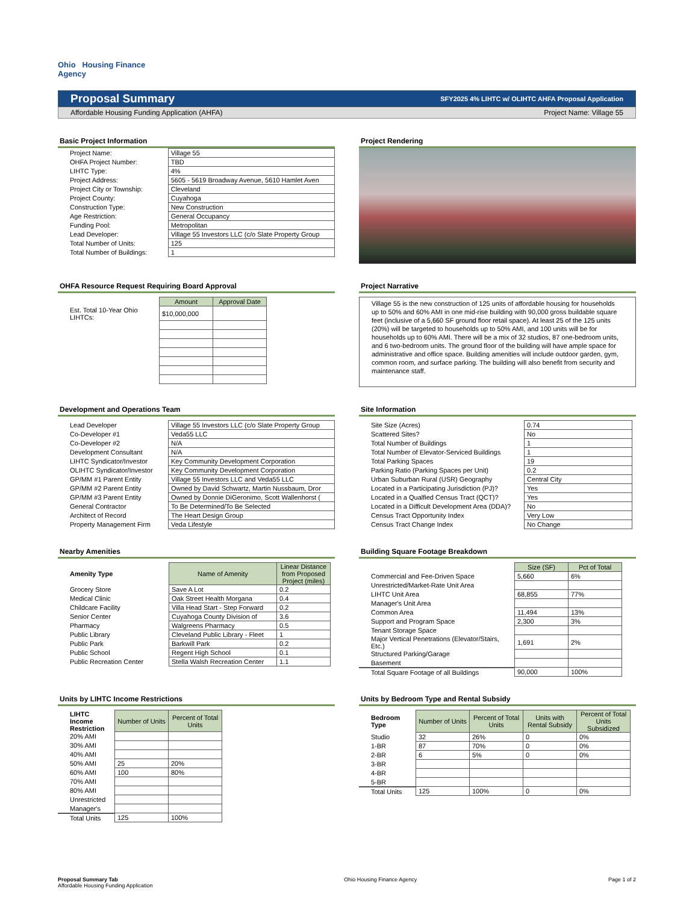Ohio Housing Finance
Agency
Proposal Summary SFY2025 4% LIHTC w/ OLIHTC AHFA Proposal Application
Affordable Housing Funding Application (AHFA) Project Name: Village 55
Basic Project Information
| Project Name: | Village 55 |
| OHFA Project Number: | TBD |
| LIHTC Type: | 4% |
| Project Address: | 5605 - 5619 Broadway Avenue, 5610 Hamlet Aven |
| Project City or Township: | Cleveland |
| Project County: | Cuyahoga |
| Construction Type: | New Construction |
| Age Restriction: | General Occupancy |
| Funding Pool: | Metropolitan |
| Lead Developer: | Village 55 Investors LLC (c/o Slate Property Group |
| Total Number of Units: | 125 |
| Total Number of Buildings: | 1 |
Project Rendering
OHFA Resource Request Requiring Board Approval
| | Amount | Approval Date |
| Est. Total 10-Year Ohio LIHTCs: | $10,000,000 | |
Project Narrative
Village 55 is the new construction of 125 units of affordable housing for households up to 50% and 60% AMI in one mid-rise building with 90,000 gross buildable square feet (inclusive of a 5,660 SF ground floor retail space). At least 25 of the 125 units (20%) will be targeted to households up to 50% AMI, and 100 units will be for households up to 60% AMI. There will be a mix of 32 studios, 87 one-bedroom units, and 6 two-bedroom units. The ground floor of the building will have ample space for administrative and office space. Building amenities will include outdoor garden, gym, common room, and surface parking. The building will also benefit from security and maintenance staff.
Development and Operations Team
| Lead Developer | Village 55 Investors LLC (c/o Slate Property Group |
| Co-Developer #1 | Veda55 LLC |
| Co-Developer #2 | N/A |
| Development Consultant | N/A |
| LIHTC Syndicator/Investor | Key Community Development Corporation |
| OLIHTC Syndicator/Investor | Key Community Development Corporation |
| GP/MM #1 Parent Entity | Village 55 Investors LLC and Veda55 LLC |
| GP/MM #2 Parent Entity | Owned by David Schwartz, Martin Nussbaum, Dror |
| GP/MM #3 Parent Entity | Owned by Donnie DiGeronimo, Scott Wallenhorst ( |
| General Contractor | To Be Determined/To Be Selected |
| Architect of Record | The Heart Design Group |
| Property Management Firm | Veda Lifestyle |
Site Information
| Site Size (Acres) | 0.74 |
| Scattered Sites? | No |
| Total Number of Buildings | 1 |
| Total Number of Elevator-Serviced Buildings | 1 |
| Total Parking Spaces | 19 |
| Parking Ratio (Parking Spaces per Unit) | 0.2 |
| Urban Suburban Rural (USR) Geography | Central City |
| Located in a Participating Jurisdiction (PJ)? | Yes |
| Located in a Qualfied Census Tract (QCT)? | Yes |
| Located in a Difficult Development Area (DDA)? | No |
| Census Tract Opportunity Index | Very Low |
| Census Tract Change Index | No Change |
Nearby Amenities
| Amenity Type | Name of Amenity | Linear Distance from Proposed Project (miles) |
| Grocery Store | Save A Lot | 0.2 |
| Medical Clinic | Oak Street Health Morgana | 0.4 |
| Childcare Facility | Villa Head Start - Step Forward | 0.2 |
| Senior Center | Cuyahoga County Division of | 3.6 |
| Pharmacy | Walgreens Pharmacy | 0.5 |
| Public Library | Cleveland Public Library - Fleet | 1 |
| Public Park | Barkwill Park | 0.2 |
| Public School | Regent High School | 0.1 |
| Public Recreation Center | Stella Walsh Recreation Center | 1.1 |
Building Square Footage Breakdown
| | Size (SF) | Pct of Total |
| Commercial and Fee-Driven Space | 5,660 | 6% |
| Unrestricted/Market-Rate Unit Area | | |
| LIHTC Unit Area | 68,855 | 77% |
| Manager's Unit Area | | |
| Common Area | 11,494 | 13% |
| Support and Program Space | 2,300 | 3% |
| Tenant Storage Space | | |
| Major Vertical Penetrations (Elevator/Stairs, Etc.) | 1,691 | 2% |
| Structured Parking/Garage | | |
| Basement | | |
| Total Square Footage of all Buildings | 90,000 | 100% |
Units by LIHTC Income Restrictions
| LIHTC Income Restriction | Number of Units | Percent of Total Units |
| 20% AMI | | |
| 30% AMI | | |
| 40% AMI | | |
| 50% AMI | 25 | 20% |
| 60% AMI | 100 | 80% |
| 70% AMI | | |
| 80% AMI | | |
| Unrestricted | | |
| Manager's | | |
| Total Units | 125 | 100% |
Units by Bedroom Type and Rental Subsidy
| Bedroom Type | Number of Units | Percent of Total Units | Units with Rental Subsidy | Percent of Total Units Subsidized |
| Studio | 32 | 26% | 0 | 0% |
| 1-BR | 87 | 70% | 0 | 0% |
| 2-BR | 6 | 5% | 0 | 0% |
| 3-BR | | | | |
| 4-BR | | | | |
| 5-BR | | | | |
| Total Units | 125 | 100% | 0 | 0% |
Proposal Summary Tab
Affordable Housing Funding Application
Ohio Housing Finance Agency Page 1 of 2